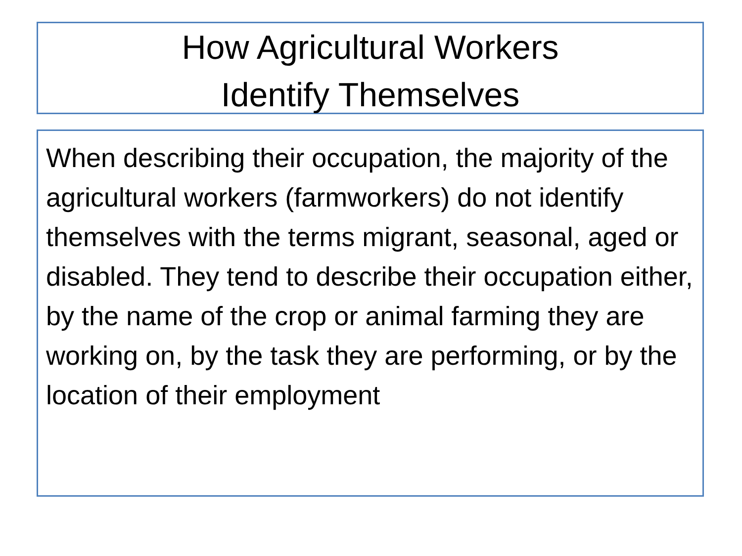How Agricultural Workers
Identify Themselves
When describing their occupation, the majority of the agricultural workers (farmworkers) do not identify themselves with the terms migrant, seasonal, aged or disabled. They tend to describe their occupation either, by the name of the crop or animal farming they are working on, by the task they are performing, or by the location of their employment